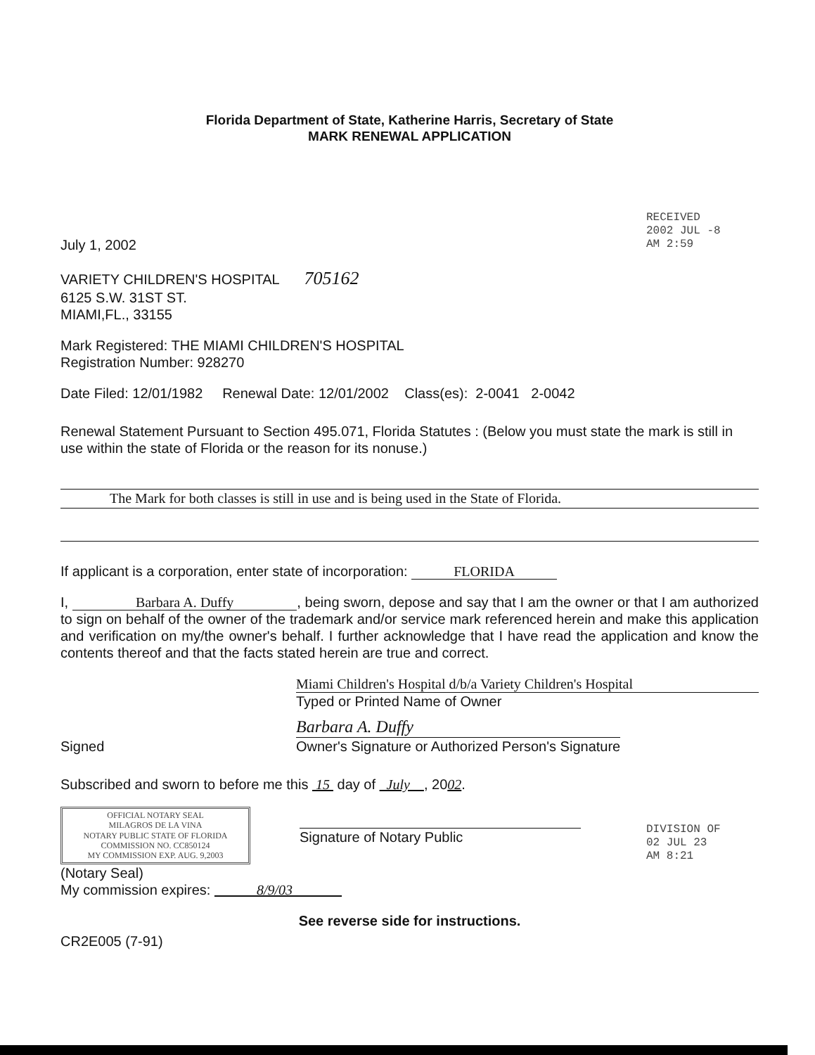Florida Department of State, Katherine Harris, Secretary of State
MARK RENEWAL APPLICATION
RECEIVED
2002 JUL -8 AM 2:59
July 1, 2002
VARIETY CHILDREN'S HOSPITAL 705162
6125 S.W. 31ST ST.
MIAMI,FL., 33155
Mark Registered: THE MIAMI CHILDREN'S HOSPITAL
Registration Number: 928270
Date Filed: 12/01/1982 Renewal Date: 12/01/2002 Class(es): 2-0041 2-0042
Renewal Statement Pursuant to Section 495.071, Florida Statutes : (Below you must state the mark is still in use within the state of Florida or the reason for its nonuse.)
The Mark for both classes is still in use and is being used in the State of Florida.
If applicant is a corporation, enter state of incorporation: FLORIDA
I, Barbara A. Duffy, being sworn, depose and say that I am the owner or that I am authorized to sign on behalf of the owner of the trademark and/or service mark referenced herein and make this application and verification on my/the owner's behalf. I further acknowledge that I have read the application and know the contents thereof and that the facts stated herein are true and correct.
Miami Children's Hospital d/b/a Variety Children's Hospital
Typed or Printed Name of Owner
Signed
Barbara A. Duffy
Owner's Signature or Authorized Person's Signature
Subscribed and sworn to before me this 15 day of July , 2002.
OFFICIAL NOTARY SEAL
MILAGROS DE LA VINA
NOTARY PUBLIC STATE OF FLORIDA
COMMISSION NO. CC850124
MY COMMISSION EXP. AUG. 9,2003
Signature of Notary Public
(Notary Seal)
My commission expires: 8/9/03
See reverse side for instructions.
CR2E005 (7-91)
DIVISION OF
02 JUL 23 AM 8:21